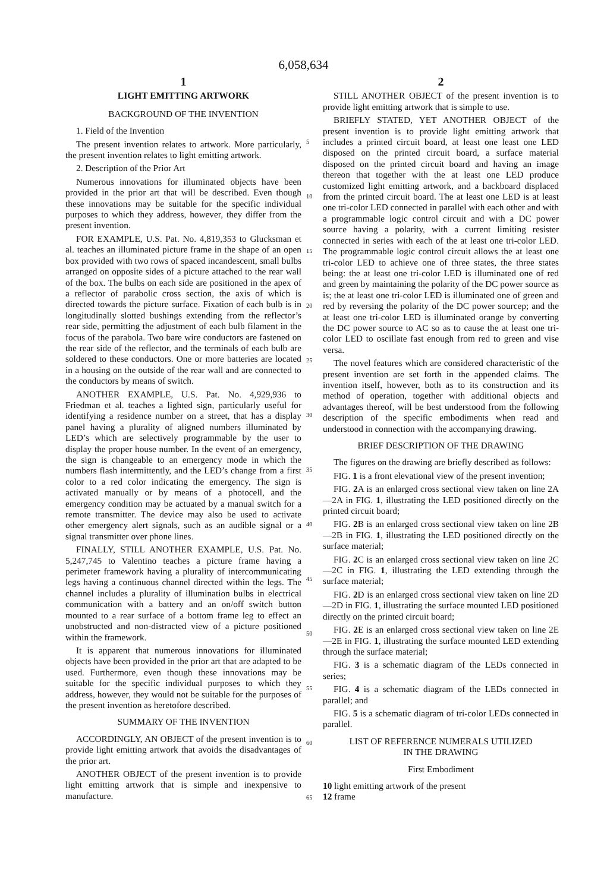6,058,634
1
LIGHT EMITTING ARTWORK
BACKGROUND OF THE INVENTION
1. Field of the Invention
The present invention relates to artwork. More particularly, the present invention relates to light emitting artwork.
2. Description of the Prior Art
Numerous innovations for illuminated objects have been provided in the prior art that will be described. Even though these innovations may be suitable for the specific individual purposes to which they address, however, they differ from the present invention.
FOR EXAMPLE, U.S. Pat. No. 4,819,353 to Glucksman et al. teaches an illuminated picture frame in the shape of an open box provided with two rows of spaced incandescent, small bulbs arranged on opposite sides of a picture attached to the rear wall of the box. The bulbs on each side are positioned in the apex of a reflector of parabolic cross section, the axis of which is directed towards the picture surface. Fixation of each bulb is in longitudinally slotted bushings extending from the reflector’s rear side, permitting the adjustment of each bulb filament in the focus of the parabola. Two bare wire conductors are fastened on the rear side of the reflector, and the terminals of each bulb are soldered to these conductors. One or more batteries are located in a housing on the outside of the rear wall and are connected to the conductors by means of switch.
ANOTHER EXAMPLE, U.S. Pat. No. 4,929,936 to Friedman et al. teaches a lighted sign, particularly useful for identifying a residence number on a street, that has a display panel having a plurality of aligned numbers illuminated by LED’s which are selectively programmable by the user to display the proper house number. In the event of an emergency, the sign is changeable to an emergency mode in which the numbers flash intermittently, and the LED’s change from a first color to a red color indicating the emergency. The sign is activated manually or by means of a photocell, and the emergency condition may be actuated by a manual switch for a remote transmitter. The device may also be used to activate other emergency alert signals, such as an audible signal or a signal transmitter over phone lines.
FINALLY, STILL ANOTHER EXAMPLE, U.S. Pat. No. 5,247,745 to Valentino teaches a picture frame having a perimeter framework having a plurality of intercommunicating legs having a continuous channel directed within the legs. The channel includes a plurality of illumination bulbs in electrical communication with a battery and an on/off switch button mounted to a rear surface of a bottom frame leg to effect an unobstructed and non-distracted view of a picture positioned within the framework.
It is apparent that numerous innovations for illuminated objects have been provided in the prior art that are adapted to be used. Furthermore, even though these innovations may be suitable for the specific individual purposes to which they address, however, they would not be suitable for the purposes of the present invention as heretofore described.
SUMMARY OF THE INVENTION
ACCORDINGLY, AN OBJECT of the present invention is to provide light emitting artwork that avoids the disadvantages of the prior art.
ANOTHER OBJECT of the present invention is to provide light emitting artwork that is simple and inexpensive to manufacture.
5
10
15
20
25
30
35
40
45
50
55
60
65
2
STILL ANOTHER OBJECT of the present invention is to provide light emitting artwork that is simple to use.
BRIEFLY STATED, YET ANOTHER OBJECT of the present invention is to provide light emitting artwork that includes a printed circuit board, at least one least one LED disposed on the printed circuit board, a surface material disposed on the printed circuit board and having an image thereon that together with the at least one LED produce customized light emitting artwork, and a backboard displaced from the printed circuit board. The at least one LED is at least one tri-color LED connected in parallel with each other and with a programmable logic control circuit and with a DC power source having a polarity, with a current limiting resister connected in series with each of the at least one tri-color LED. The programmable logic control circuit allows the at least one tri-color LED to achieve one of three states, the three states being: the at least one tri-color LED is illuminated one of red and green by maintaining the polarity of the DC power source as is; the at least one tri-color LED is illuminated one of green and red by reversing the polarity of the DC power sourcep; and the at least one tri-color LED is illuminated orange by converting the DC power source to AC so as to cause the at least one tri-color LED to oscillate fast enough from red to green and vise versa.
The novel features which are considered characteristic of the present invention are set forth in the appended claims. The invention itself, however, both as to its construction and its method of operation, together with additional objects and advantages thereof, will be best understood from the following description of the specific embodiments when read and understood in connection with the accompanying drawing.
BRIEF DESCRIPTION OF THE DRAWING
The figures on the drawing are briefly described as follows:
FIG. 1 is a front elevational view of the present invention;
FIG. 2 A is an enlarged cross sectional view taken on line 2A—2A in FIG. 1, illustrating the LED positioned directly on the printed circuit board;
FIG. 2 B is an enlarged cross sectional view taken on line 2B—2B in FIG. 1, illustrating the LED positioned directly on the surface material;
FIG. 2 C is an enlarged cross sectional view taken on line 2C—2C in FIG. 1, illustrating the LED extending through the surface material;
FIG. 2 D is an enlarged cross sectional view taken on line 2D—2D in FIG. 1, illustrating the surface mounted LED positioned directly on the printed circuit board;
FIG. 2 E is an enlarged cross sectional view taken on line 2E—2E in FIG. 1, illustrating the surface mounted LED extending through the surface material;
FIG. 3 is a schematic diagram of the LEDs connected in series;
FIG. 4 is a schematic diagram of the LEDs connected in parallel; and
FIG. 5 is a schematic diagram of tri-color LEDs connected in parallel.
LIST OF REFERENCE NUMERALS UTILIZED
IN THE DRAWING
First Embodiment
10 light emitting artwork of the present
12 frame